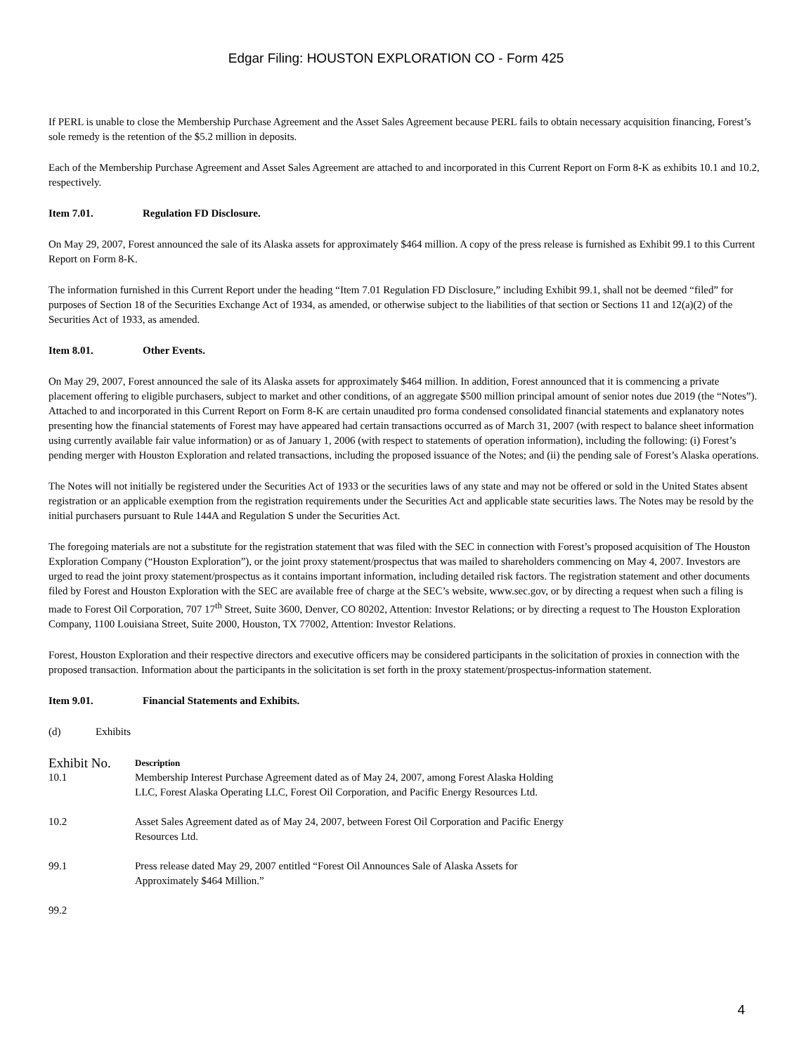Edgar Filing: HOUSTON EXPLORATION CO - Form 425
If PERL is unable to close the Membership Purchase Agreement and the Asset Sales Agreement because PERL fails to obtain necessary acquisition financing, Forest’s sole remedy is the retention of the $5.2 million in deposits.
Each of the Membership Purchase Agreement and Asset Sales Agreement are attached to and incorporated in this Current Report on Form 8-K as exhibits 10.1 and 10.2, respectively.
Item 7.01. Regulation FD Disclosure.
On May 29, 2007, Forest announced the sale of its Alaska assets for approximately $464 million. A copy of the press release is furnished as Exhibit 99.1 to this Current Report on Form 8-K.
The information furnished in this Current Report under the heading “Item 7.01 Regulation FD Disclosure,” including Exhibit 99.1, shall not be deemed “filed” for purposes of Section 18 of the Securities Exchange Act of 1934, as amended, or otherwise subject to the liabilities of that section or Sections 11 and 12(a)(2) of the Securities Act of 1933, as amended.
Item 8.01. Other Events.
On May 29, 2007, Forest announced the sale of its Alaska assets for approximately $464 million. In addition, Forest announced that it is commencing a private placement offering to eligible purchasers, subject to market and other conditions, of an aggregate $500 million principal amount of senior notes due 2019 (the “Notes”). Attached to and incorporated in this Current Report on Form 8-K are certain unaudited pro forma condensed consolidated financial statements and explanatory notes presenting how the financial statements of Forest may have appeared had certain transactions occurred as of March 31, 2007 (with respect to balance sheet information using currently available fair value information) or as of January 1, 2006 (with respect to statements of operation information), including the following: (i) Forest’s pending merger with Houston Exploration and related transactions, including the proposed issuance of the Notes; and (ii) the pending sale of Forest’s Alaska operations.
The Notes will not initially be registered under the Securities Act of 1933 or the securities laws of any state and may not be offered or sold in the United States absent registration or an applicable exemption from the registration requirements under the Securities Act and applicable state securities laws. The Notes may be resold by the initial purchasers pursuant to Rule 144A and Regulation S under the Securities Act.
The foregoing materials are not a substitute for the registration statement that was filed with the SEC in connection with Forest’s proposed acquisition of The Houston Exploration Company (“Houston Exploration”), or the joint proxy statement/prospectus that was mailed to shareholders commencing on May 4, 2007. Investors are urged to read the joint proxy statement/prospectus as it contains important information, including detailed risk factors. The registration statement and other documents filed by Forest and Houston Exploration with the SEC are available free of charge at the SEC’s website, www.sec.gov, or by directing a request when such a filing is made to Forest Oil Corporation, 707 17<sup>th</sup> Street, Suite 3600, Denver, CO 80202, Attention: Investor Relations; or by directing a request to The Houston Exploration Company, 1100 Louisiana Street, Suite 2000, Houston, TX 77002, Attention: Investor Relations.
Forest, Houston Exploration and their respective directors and executive officers may be considered participants in the solicitation of proxies in connection with the proposed transaction. Information about the participants in the solicitation is set forth in the proxy statement/prospectus-information statement.
Item 9.01. Financial Statements and Exhibits.
(d) Exhibits
| Exhibit No. | Description |
| --- | --- |
| 10.1 | Membership Interest Purchase Agreement dated as of May 24, 2007, among Forest Alaska Holding LLC, Forest Alaska Operating LLC, Forest Oil Corporation, and Pacific Energy Resources Ltd. |
| 10.2 | Asset Sales Agreement dated as of May 24, 2007, between Forest Oil Corporation and Pacific Energy Resources Ltd. |
| 99.1 | Press release dated May 29, 2007 entitled “Forest Oil Announces Sale of Alaska Assets for Approximately $464 Million.” |
| 99.2 | |
4